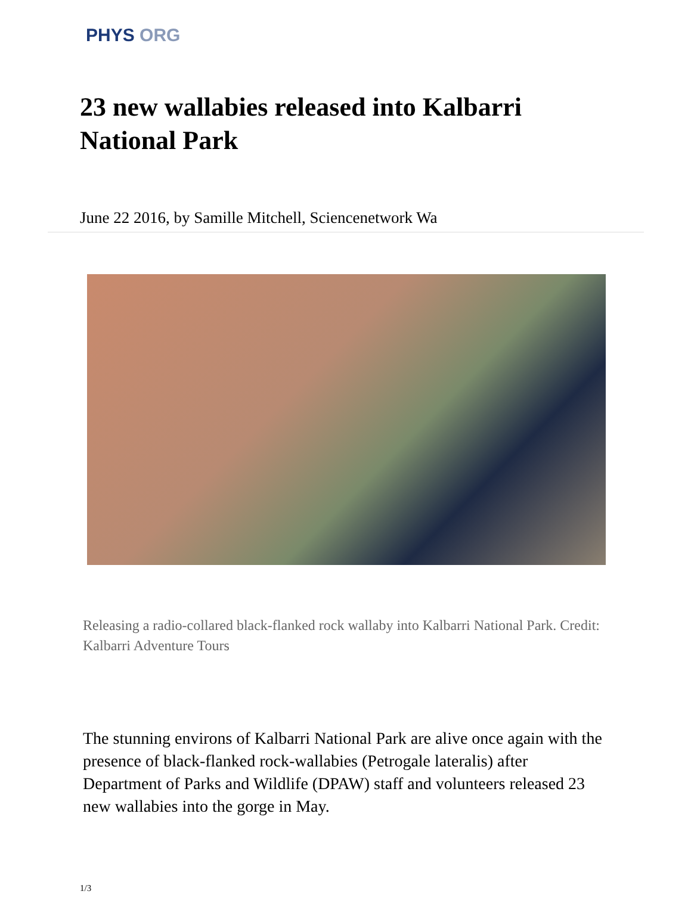PHYS ORG
23 new wallabies released into Kalbarri National Park
June 22 2016, by Samille Mitchell, Sciencenetwork Wa
Releasing a radio-collared black-flanked rock wallaby into Kalbarri National Park. Credit: Kalbarri Adventure Tours
The stunning environs of Kalbarri National Park are alive once again with the presence of black-flanked rock-wallabies (Petrogale lateralis) after Department of Parks and Wildlife (DPAW) staff and volunteers released 23 new wallabies into the gorge in May.
1/3